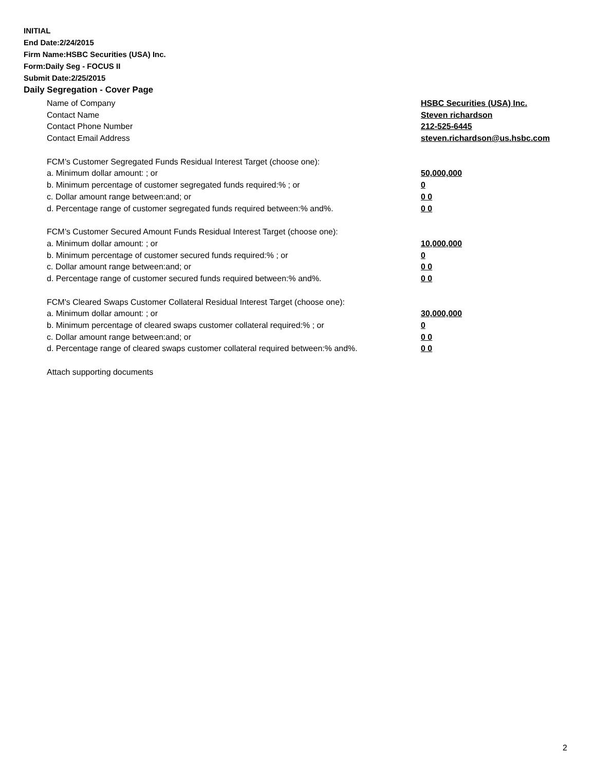INITIAL
End Date:2/24/2015
Firm Name:HSBC Securities (USA) Inc.
Form:Daily Seg - FOCUS II
Submit Date:2/25/2015
Daily Segregation - Cover Page
Name of Company HSBC Securities (USA) Inc.
Contact Name Steven richardson
Contact Phone Number 212-525-6445
Contact Email Address steven.richardson@us.hsbc.com
FCM’s Customer Segregated Funds Residual Interest Target (choose one):
a. Minimum dollar amount: ; or 50,000,000
b. Minimum percentage of customer segregated funds required:% ; or 0
c. Dollar amount range between:and; or 0 0
d. Percentage range of customer segregated funds required between:% and%. 0 0
FCM’s Customer Secured Amount Funds Residual Interest Target (choose one):
a. Minimum dollar amount: ; or 10,000,000
b. Minimum percentage of customer secured funds required:% ; or 0
c. Dollar amount range between:and; or 0 0
d. Percentage range of customer secured funds required between:% and%. 0 0
FCM's Cleared Swaps Customer Collateral Residual Interest Target (choose one):
a. Minimum dollar amount: ; or 30,000,000
b. Minimum percentage of cleared swaps customer collateral required:% ; or 0
c. Dollar amount range between:and; or 0 0
d. Percentage range of cleared swaps customer collateral required between:% and%. 0 0
Attach supporting documents
2